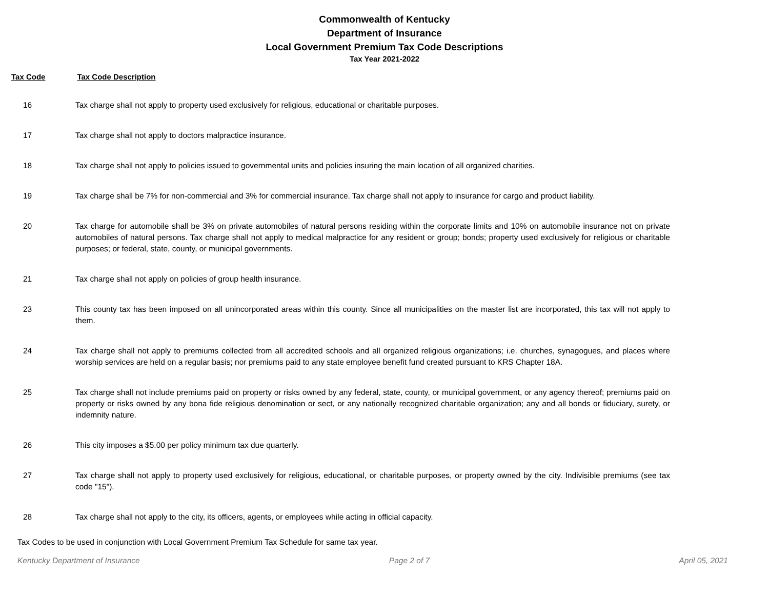Commonwealth of Kentucky
Department of Insurance
Local Government Premium Tax Code Descriptions
Tax Year 2021-2022
Tax Code Tax Code Description
| 16 | Tax charge shall not apply to property used exclusively for religious, educational or charitable purposes. |
| 17 | Tax charge shall not apply to doctors malpractice insurance. |
| 18 | Tax charge shall not apply to policies issued to governmental units and policies insuring the main location of all organized charities. |
| 19 | Tax charge shall be 7% for non-commercial and 3% for commercial insurance. Tax charge shall not apply to insurance for cargo and product liability. |
| 20 | Tax charge for automobile shall be 3% on private automobiles of natural persons residing within the corporate limits and 10% on automobile insurance not on private automobiles of natural persons. Tax charge shall not apply to medical malpractice for any resident or group; bonds; property used exclusively for religious or charitable purposes; or federal, state, county, or municipal governments. |
| 21 | Tax charge shall not apply on policies of group health insurance. |
| 23 | This county tax has been imposed on all unincorporated areas within this county. Since all municipalities on the master list are incorporated, this tax will not apply to them. |
| 24 | Tax charge shall not apply to premiums collected from all accredited schools and all organized religious organizations; i.e. churches, synagogues, and places where worship services are held on a regular basis; nor premiums paid to any state employee benefit fund created pursuant to KRS Chapter 18A. |
| 25 | Tax charge shall not include premiums paid on property or risks owned by any federal, state, county, or municipal government, or any agency thereof; premiums paid on property or risks owned by any bona fide religious denomination or sect, or any nationally recognized charitable organization; any and all bonds or fiduciary, surety, or indemnity nature. |
| 26 | This city imposes a $5.00 per policy minimum tax due quarterly. |
| 27 | Tax charge shall not apply to property used exclusively for religious, educational, or charitable purposes, or property owned by the city. Indivisible premiums (see tax code "15"). |
| 28 | Tax charge shall not apply to the city, its officers, agents, or employees while acting in official capacity. |
Tax Codes to be used in conjunction with Local Government Premium Tax Schedule for same tax year.
Kentucky Department of Insurance Page 2 of 7 April 05, 2021